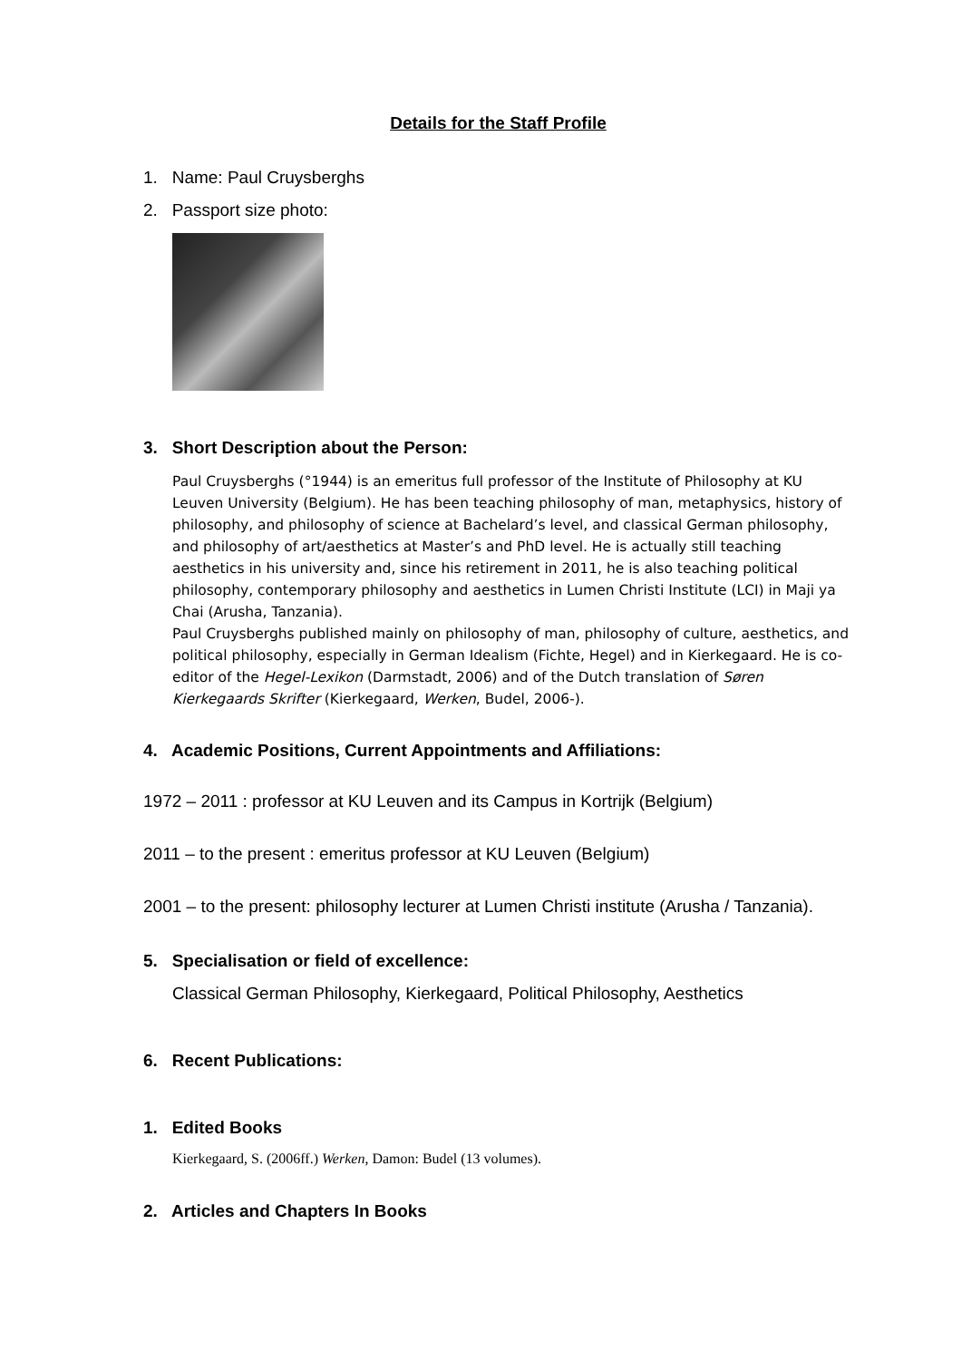Details for the Staff Profile
1. Name: Paul Cruysberghs
2. Passport size photo:
3. Short Description about the Person:
Paul Cruysberghs (°1944) is an emeritus full professor of the Institute of Philosophy at KU Leuven University (Belgium). He has been teaching philosophy of man, metaphysics, history of philosophy, and philosophy of science at Bachelard’s level, and classical German philosophy, and philosophy of art/aesthetics at Master’s and PhD level. He is actually still teaching aesthetics in his university and, since his retirement in 2011, he is also teaching political philosophy, contemporary philosophy and aesthetics in Lumen Christi Institute (LCI) in Maji ya Chai (Arusha, Tanzania).
Paul Cruysberghs published mainly on philosophy of man, philosophy of culture, aesthetics, and political philosophy, especially in German Idealism (Fichte, Hegel) and in Kierkegaard. He is co-editor of the Hegel-Lexikon (Darmstadt, 2006) and of the Dutch translation of Søren Kierkegaards Skrifter (Kierkegaard, Werken, Budel, 2006-).
4. Academic Positions, Current Appointments and Affiliations:
1972 – 2011 : professor at KU Leuven and its Campus in Kortrijk (Belgium)
2011 – to the present : emeritus professor at KU Leuven (Belgium)
2001 – to the present: philosophy lecturer at Lumen Christi institute (Arusha / Tanzania).
5. Specialisation or field of excellence:
Classical German Philosophy, Kierkegaard, Political Philosophy, Aesthetics
6. Recent Publications:
1. Edited Books
Kierkegaard, S. (2006ff.) Werken, Damon: Budel (13 volumes).
2. Articles and Chapters In Books